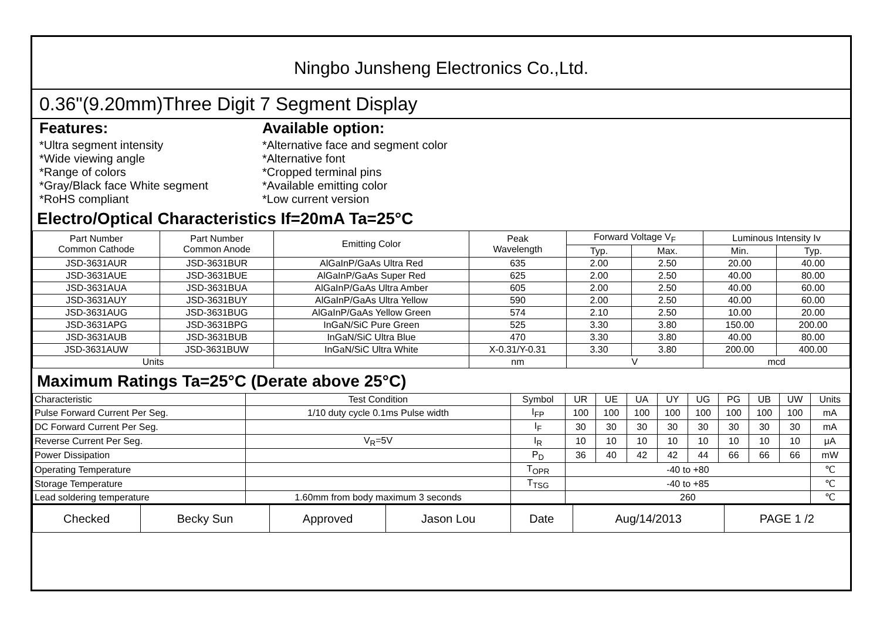Ningbo Junsheng Electronics Co.,Ltd.
0.36"(9.20mm)Three Digit 7 Segment Display
Features:
*Ultra segment intensity
*Wide viewing angle
*Range of colors
*Gray/Black face White segment
*RoHS compliant
Available option:
*Alternative face and segment color
*Alternative font
*Cropped terminal pins
*Available emitting color
*Low current version
Electro/Optical Characteristics If=20mA Ta=25°C
| Part Number Common Cathode | Part Number Common Anode | Emitting Color | Peak Wavelength | Forward Voltage V<sub>F</sub> | | Luminous Intensity Iv | |
| --- | --- | --- | --- | --- | --- | --- | --- |
| | | | | Typ. | Max. | Min. | Typ. |
| JSD-3631AUR | JSD-3631BUR | AlGaInP/GaAs Ultra Red | 635 | 2.00 | 2.50 | 20.00 | 40.00 |
| JSD-3631AUE | JSD-3631BUE | AlGaInP/GaAs Super Red | 625 | 2.00 | 2.50 | 40.00 | 80.00 |
| JSD-3631AUA | JSD-3631BUA | AlGaInP/GaAs Ultra Amber | 605 | 2.00 | 2.50 | 40.00 | 60.00 |
| JSD-3631AUY | JSD-3631BUY | AlGaInP/GaAs Ultra Yellow | 590 | 2.00 | 2.50 | 40.00 | 60.00 |
| JSD-3631AUG | JSD-3631BUG | AlGaInP/GaAs Yellow Green | 574 | 2.10 | 2.50 | 10.00 | 20.00 |
| JSD-3631APG | JSD-3631BPG | InGaN/SiC Pure Green | 525 | 3.30 | 3.80 | 150.00 | 200.00 |
| JSD-3631AUB | JSD-3631BUB | InGaN/SiC Ultra Blue | 470 | 3.30 | 3.80 | 40.00 | 80.00 |
| JSD-3631AUW | JSD-3631BUW | InGaN/SiC Ultra White | X-0.31/Y-0.31 | 3.30 | 3.80 | 200.00 | 400.00 |
| Units | | | nm | V | | mcd | |
Maximum Ratings Ta=25°C (Derate above 25°C)
| Characteristic | Test Condition | Symbol | UR | UE | UA | UY | UG | PG | UB | UW | Units |
| Pulse Forward Current Per Seg. | 1/10 duty cycle 0.1ms Pulse width | I<sub>FP</sub> | 100 | 100 | 100 | 100 | 100 | 100 | 100 | 100 | mA |
| DC Forward Current Per Seg. | | I<sub>F</sub> | 30 | 30 | 30 | 30 | 30 | 30 | 30 | 30 | mA |
| Reverse Current Per Seg. | V<sub>R</sub>=5V | I<sub>R</sub> | 10 | 10 | 10 | 10 | 10 | 10 | 10 | 10 | μA |
| Power Dissipation | | P<sub>D</sub> | 36 | 40 | 42 | 42 | 44 | 66 | 66 | 66 | mW |
| Operating Temperature | | T<sub>OPR</sub> | -40 to +80 | | | | | | | | ℃ |
| Storage Temperature | | T<sub>TSG</sub> | -40 to +85 | | | | | | | | ℃ |
| Lead soldering temperature | 1.60mm from body maximum 3 seconds | | 260 | | | | | | | | ℃ |
| Checked | Becky Sun | Approved | Jason Lou | Date | Aug/14/2013 | PAGE 1 /2 |